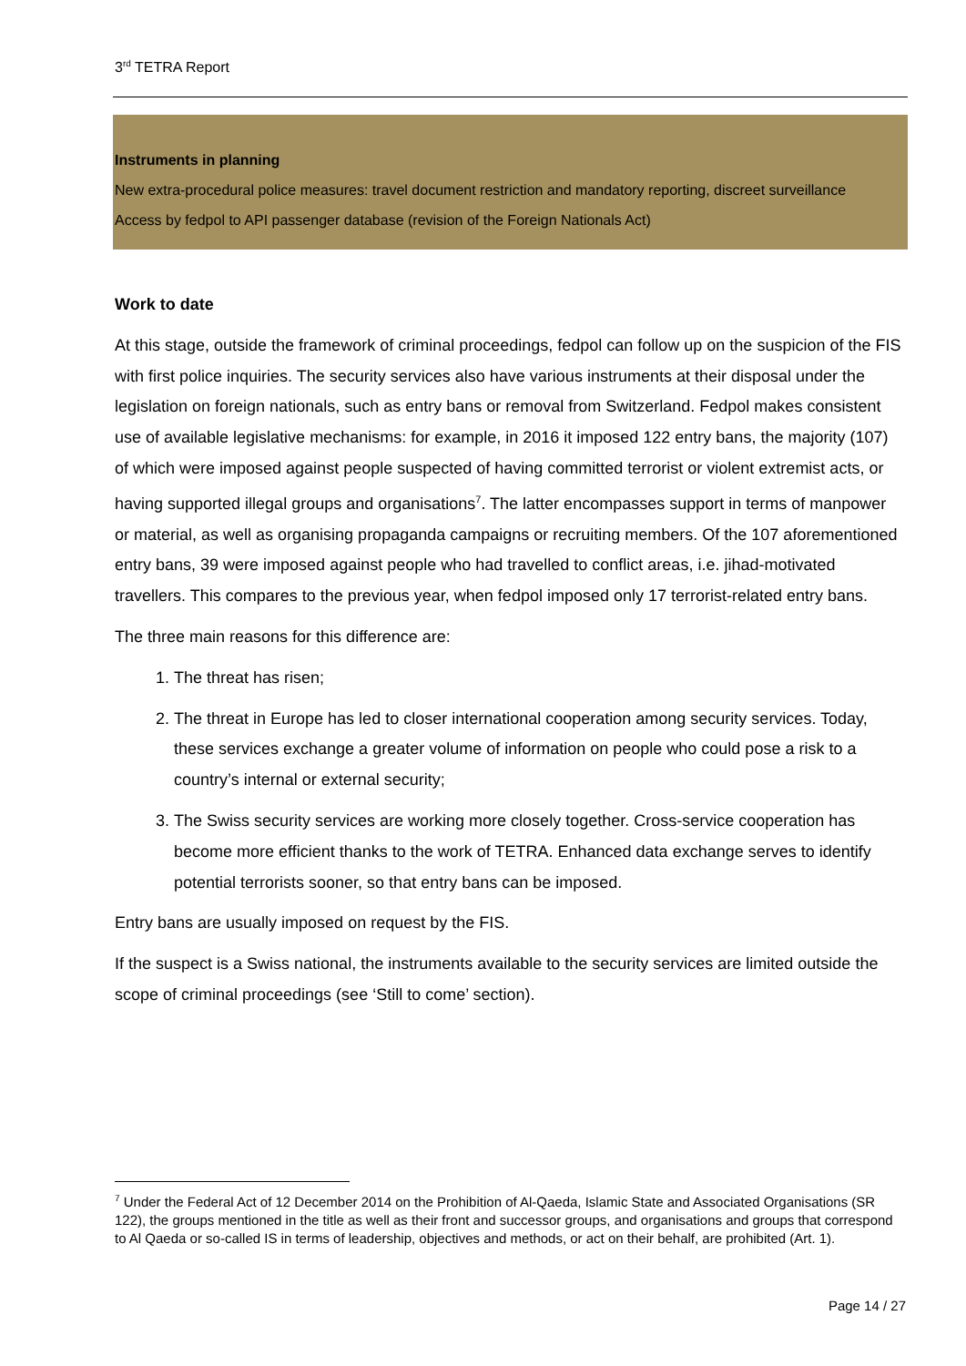3<sup>rd</sup> TETRA Report
Instruments in planning
New extra-procedural police measures: travel document restriction and mandatory reporting, discreet surveillance
Access by fedpol to API passenger database (revision of the Foreign Nationals Act)
Work to date
At this stage, outside the framework of criminal proceedings, fedpol can follow up on the suspicion of the FIS with first police inquiries. The security services also have various instruments at their disposal under the legislation on foreign nationals, such as entry bans or removal from Switzerland. Fedpol makes consistent use of available legislative mechanisms: for example, in 2016 it imposed 122 entry bans, the majority (107) of which were imposed against people suspected of having committed terrorist or violent extremist acts, or having supported illegal groups and organisations<sup>7</sup>. The latter encompasses support in terms of manpower or material, as well as organising propaganda campaigns or recruiting members. Of the 107 aforementioned entry bans, 39 were imposed against people who had travelled to conflict areas, i.e. jihad-motivated travellers. This compares to the previous year, when fedpol imposed only 17 terrorist-related entry bans.
The three main reasons for this difference are:
1. The threat has risen;
2. The threat in Europe has led to closer international cooperation among security services. Today, these services exchange a greater volume of information on people who could pose a risk to a country’s internal or external security;
3. The Swiss security services are working more closely together. Cross-service cooperation has become more efficient thanks to the work of TETRA. Enhanced data exchange serves to identify potential terrorists sooner, so that entry bans can be imposed.
Entry bans are usually imposed on request by the FIS.
If the suspect is a Swiss national, the instruments available to the security services are limited outside the scope of criminal proceedings (see ‘Still to come’ section).
<sup>7</sup> Under the Federal Act of 12 December 2014 on the Prohibition of Al-Qaeda, Islamic State and Associated Organisations (SR 122), the groups mentioned in the title as well as their front and successor groups, and organisations and groups that correspond to Al Qaeda or so-called IS in terms of leadership, objectives and methods, or act on their behalf, are prohibited (Art. 1).
Page 14 / 27